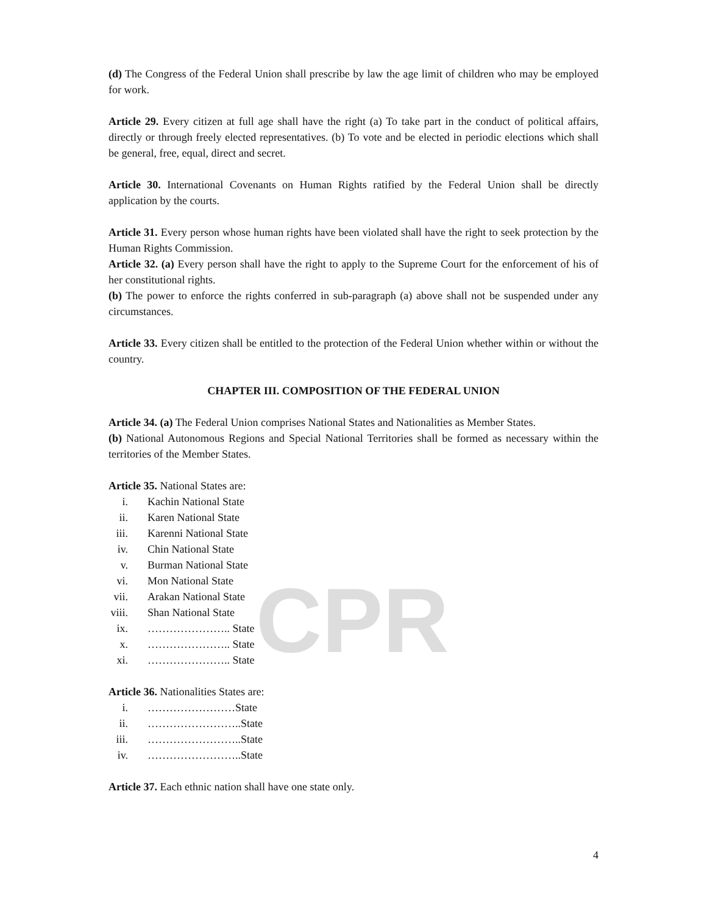CPR
(d) The Congress of the Federal Union shall prescribe by law the age limit of children who may be employed for work.
Article 29. Every citizen at full age shall have the right (a) To take part in the conduct of political affairs, directly or through freely elected representatives. (b) To vote and be elected in periodic elections which shall be general, free, equal, direct and secret.
Article 30. International Covenants on Human Rights ratified by the Federal Union shall be directly application by the courts.
Article 31. Every person whose human rights have been violated shall have the right to seek protection by the Human Rights Commission.
Article 32. (a) Every person shall have the right to apply to the Supreme Court for the enforcement of his of her constitutional rights.
(b) The power to enforce the rights conferred in sub-paragraph (a) above shall not be suspended under any circumstances.
Article 33. Every citizen shall be entitled to the protection of the Federal Union whether within or without the country.
CHAPTER III. COMPOSITION OF THE FEDERAL UNION
Article 34. (a) The Federal Union comprises National States and Nationalities as Member States.
(b) National Autonomous Regions and Special National Territories shall be formed as necessary within the territories of the Member States.
Article 35. National States are:
i. Kachin National State
ii. Karen National State
iii. Karenni National State
iv. Chin National State
v. Burman National State
vi. Mon National State
vii. Arakan National State
viii. Shan National State
ix. ………………….. State
x. ………………….. State
xi. ………………….. State
Article 36. Nationalities States are:
i. ……………………State
ii. ……………………..State
iii. ……………………..State
iv. ……………………..State
Article 37. Each ethnic nation shall have one state only.
4